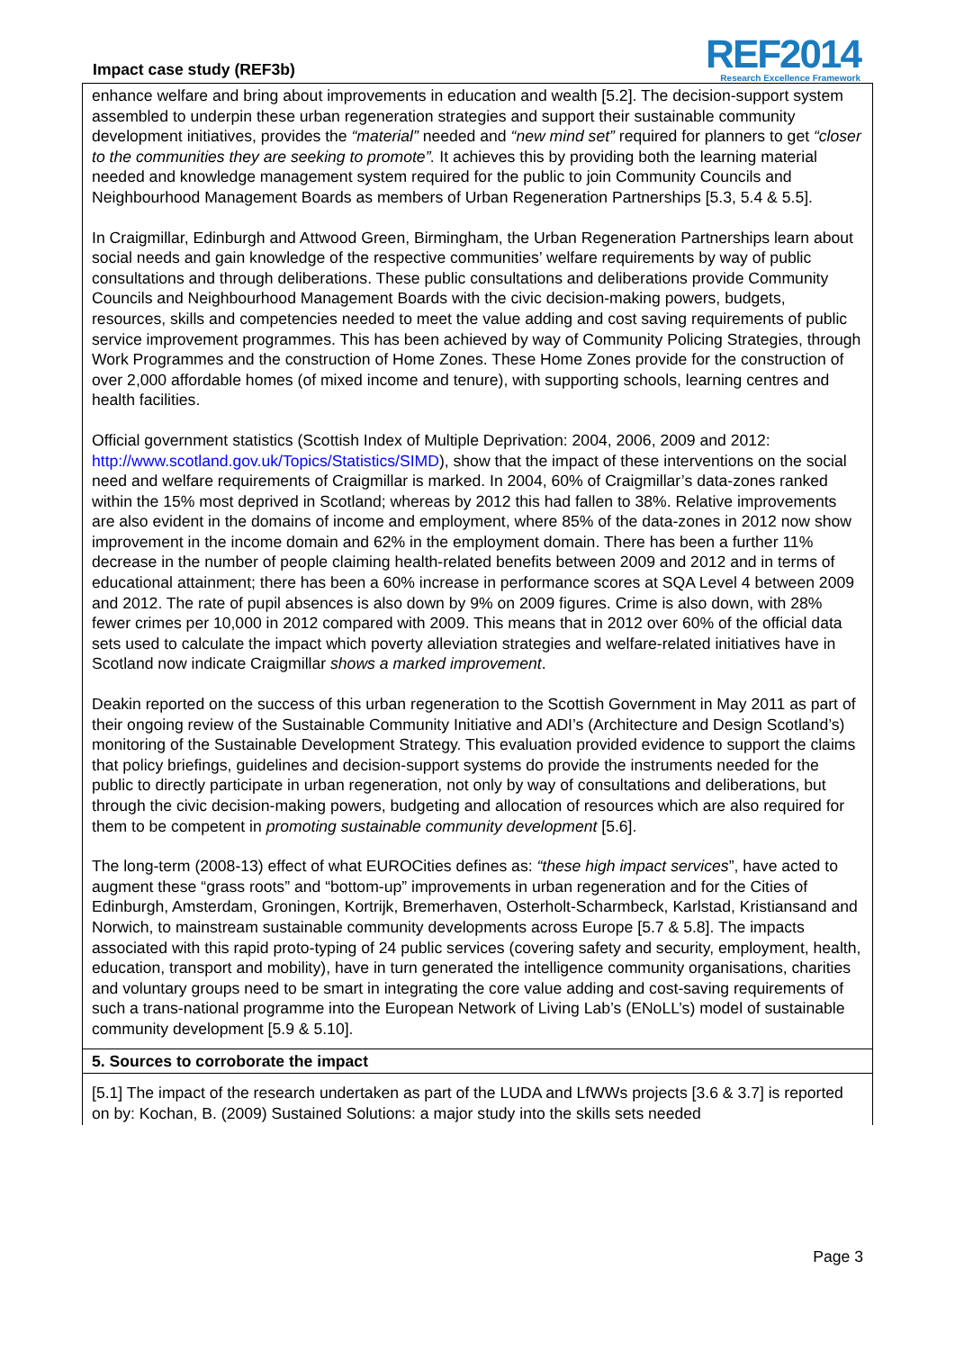Impact case study (REF3b)
REF2014
Research Excellence Framework
enhance welfare and bring about improvements in education and wealth [5.2]. The decision-support system assembled to underpin these urban regeneration strategies and support their sustainable community development initiatives, provides the “material” needed and “new mind set” required for planners to get “closer to the communities they are seeking to promote”. It achieves this by providing both the learning material needed and knowledge management system required for the public to join Community Councils and Neighbourhood Management Boards as members of Urban Regeneration Partnerships [5.3, 5.4 & 5.5].
In Craigmillar, Edinburgh and Attwood Green, Birmingham, the Urban Regeneration Partnerships learn about social needs and gain knowledge of the respective communities’ welfare requirements by way of public consultations and through deliberations. These public consultations and deliberations provide Community Councils and Neighbourhood Management Boards with the civic decision-making powers, budgets, resources, skills and competencies needed to meet the value adding and cost saving requirements of public service improvement programmes. This has been achieved by way of Community Policing Strategies, through Work Programmes and the construction of Home Zones. These Home Zones provide for the construction of over 2,000 affordable homes (of mixed income and tenure), with supporting schools, learning centres and health facilities.
Official government statistics (Scottish Index of Multiple Deprivation: 2004, 2006, 2009 and 2012: http://www.scotland.gov.uk/Topics/Statistics/SIMD), show that the impact of these interventions on the social need and welfare requirements of Craigmillar is marked. In 2004, 60% of Craigmillar’s data-zones ranked within the 15% most deprived in Scotland; whereas by 2012 this had fallen to 38%. Relative improvements are also evident in the domains of income and employment, where 85% of the data-zones in 2012 now show improvement in the income domain and 62% in the employment domain. There has been a further 11% decrease in the number of people claiming health-related benefits between 2009 and 2012 and in terms of educational attainment; there has been a 60% increase in performance scores at SQA Level 4 between 2009 and 2012. The rate of pupil absences is also down by 9% on 2009 figures. Crime is also down, with 28% fewer crimes per 10,000 in 2012 compared with 2009. This means that in 2012 over 60% of the official data sets used to calculate the impact which poverty alleviation strategies and welfare-related initiatives have in Scotland now indicate Craigmillar shows a marked improvement.
Deakin reported on the success of this urban regeneration to the Scottish Government in May 2011 as part of their ongoing review of the Sustainable Community Initiative and ADI’s (Architecture and Design Scotland’s) monitoring of the Sustainable Development Strategy. This evaluation provided evidence to support the claims that policy briefings, guidelines and decision-support systems do provide the instruments needed for the public to directly participate in urban regeneration, not only by way of consultations and deliberations, but through the civic decision-making powers, budgeting and allocation of resources which are also required for them to be competent in promoting sustainable community development [5.6].
The long-term (2008-13) effect of what EUROCities defines as: “these high impact services”, have acted to augment these “grass roots” and “bottom-up” improvements in urban regeneration and for the Cities of Edinburgh, Amsterdam, Groningen, Kortrijk, Bremerhaven, Osterholt-Scharmbeck, Karlstad, Kristiansand and Norwich, to mainstream sustainable community developments across Europe [5.7 & 5.8]. The impacts associated with this rapid proto-typing of 24 public services (covering safety and security, employment, health, education, transport and mobility), have in turn generated the intelligence community organisations, charities and voluntary groups need to be smart in integrating the core value adding and cost-saving requirements of such a trans-national programme into the European Network of Living Lab’s (ENoLL’s) model of sustainable community development [5.9 & 5.10].
5. Sources to corroborate the impact
[5.1] The impact of the research undertaken as part of the LUDA and LfWWs projects [3.6 & 3.7] is reported on by: Kochan, B. (2009) Sustained Solutions: a major study into the skills sets needed
Page 3